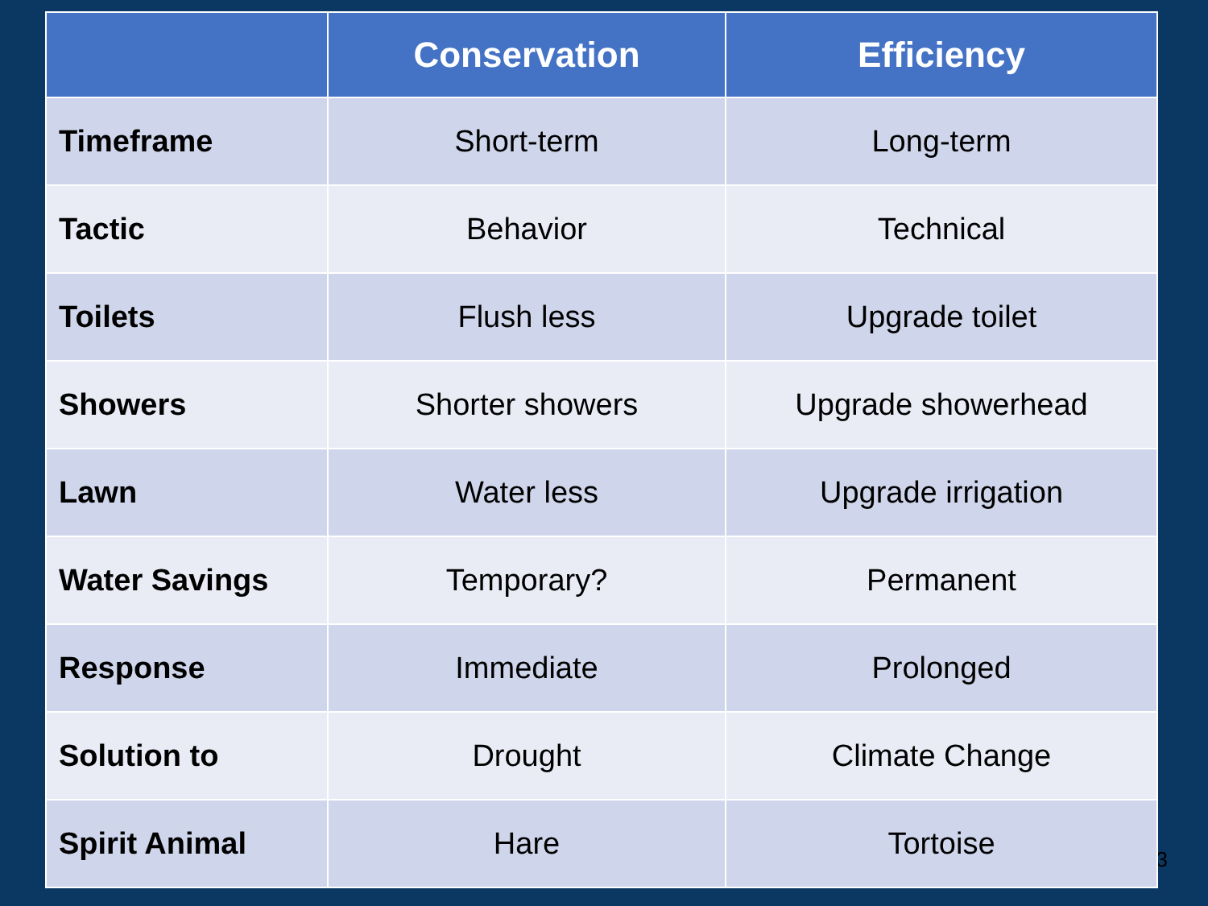3
| | Conservation | Efficiency |
| --- | --- | --- |
| Timeframe | Short-term | Long-term |
| Tactic | Behavior | Technical |
| Toilets | Flush less | Upgrade toilet |
| Showers | Shorter showers | Upgrade showerhead |
| Lawn | Water less | Upgrade irrigation |
| Water Savings | Temporary? | Permanent |
| Response | Immediate | Prolonged |
| Solution to | Drought | Climate Change |
| Spirit Animal | Hare | Tortoise |